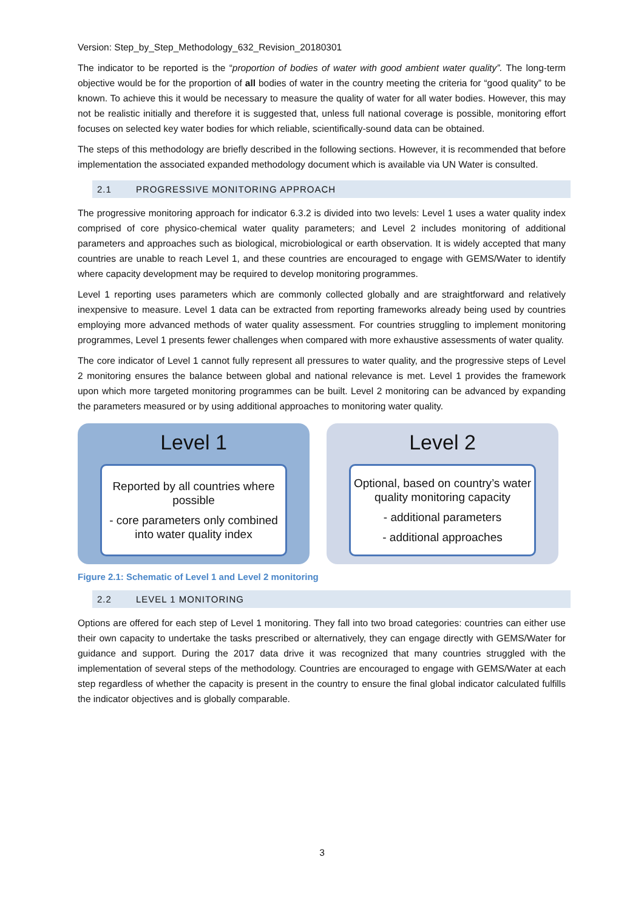Version: Step_by_Step_Methodology_632_Revision_20180301
The indicator to be reported is the “proportion of bodies of water with good ambient water quality”. The long-term objective would be for the proportion of all bodies of water in the country meeting the criteria for “good quality” to be known. To achieve this it would be necessary to measure the quality of water for all water bodies. However, this may not be realistic initially and therefore it is suggested that, unless full national coverage is possible, monitoring effort focuses on selected key water bodies for which reliable, scientifically-sound data can be obtained.
The steps of this methodology are briefly described in the following sections. However, it is recommended that before implementation the associated expanded methodology document which is available via UN Water is consulted.
2.1 PROGRESSIVE MONITORING APPROACH
The progressive monitoring approach for indicator 6.3.2 is divided into two levels: Level 1 uses a water quality index comprised of core physico-chemical water quality parameters; and Level 2 includes monitoring of additional parameters and approaches such as biological, microbiological or earth observation. It is widely accepted that many countries are unable to reach Level 1, and these countries are encouraged to engage with GEMS/Water to identify where capacity development may be required to develop monitoring programmes.
Level 1 reporting uses parameters which are commonly collected globally and are straightforward and relatively inexpensive to measure. Level 1 data can be extracted from reporting frameworks already being used by countries employing more advanced methods of water quality assessment. For countries struggling to implement monitoring programmes, Level 1 presents fewer challenges when compared with more exhaustive assessments of water quality.
The core indicator of Level 1 cannot fully represent all pressures to water quality, and the progressive steps of Level 2 monitoring ensures the balance between global and national relevance is met. Level 1 provides the framework upon which more targeted monitoring programmes can be built. Level 2 monitoring can be advanced by expanding the parameters measured or by using additional approaches to monitoring water quality.
Level 1
Reported by all countries where possible
- core parameters only combined into water quality index
Level 2
Optional, based on country’s water quality monitoring capacity
- additional parameters
- additional approaches
Figure 2.1: Schematic of Level 1 and Level 2 monitoring
2.2 LEVEL 1 MONITORING
Options are offered for each step of Level 1 monitoring. They fall into two broad categories: countries can either use their own capacity to undertake the tasks prescribed or alternatively, they can engage directly with GEMS/Water for guidance and support. During the 2017 data drive it was recognized that many countries struggled with the implementation of several steps of the methodology. Countries are encouraged to engage with GEMS/Water at each step regardless of whether the capacity is present in the country to ensure the final global indicator calculated fulfills the indicator objectives and is globally comparable.
3